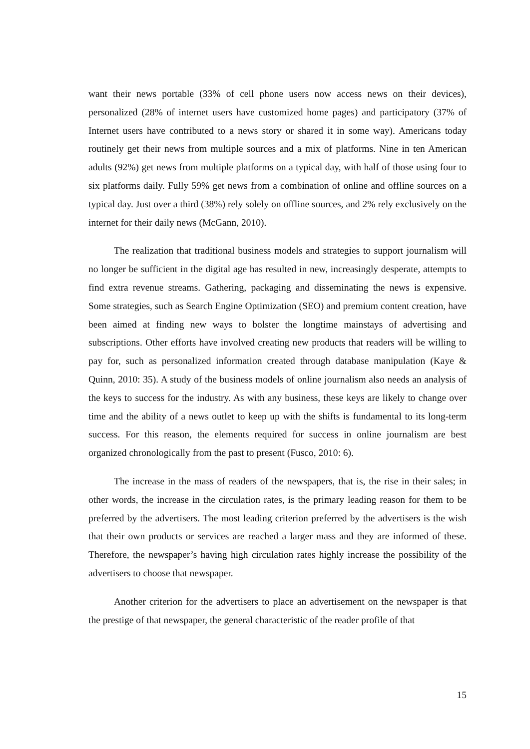want their news portable (33% of cell phone users now access news on their devices), personalized (28% of internet users have customized home pages) and participatory (37% of Internet users have contributed to a news story or shared it in some way). Americans today routinely get their news from multiple sources and a mix of platforms. Nine in ten American adults (92%) get news from multiple platforms on a typical day, with half of those using four to six platforms daily. Fully 59% get news from a combination of online and offline sources on a typical day. Just over a third (38%) rely solely on offline sources, and 2% rely exclusively on the internet for their daily news (McGann, 2010).
The realization that traditional business models and strategies to support journalism will no longer be sufficient in the digital age has resulted in new, increasingly desperate, attempts to find extra revenue streams. Gathering, packaging and disseminating the news is expensive. Some strategies, such as Search Engine Optimization (SEO) and premium content creation, have been aimed at finding new ways to bolster the longtime mainstays of advertising and subscriptions. Other efforts have involved creating new products that readers will be willing to pay for, such as personalized information created through database manipulation (Kaye & Quinn, 2010: 35). A study of the business models of online journalism also needs an analysis of the keys to success for the industry. As with any business, these keys are likely to change over time and the ability of a news outlet to keep up with the shifts is fundamental to its long-term success. For this reason, the elements required for success in online journalism are best organized chronologically from the past to present (Fusco, 2010: 6).
The increase in the mass of readers of the newspapers, that is, the rise in their sales; in other words, the increase in the circulation rates, is the primary leading reason for them to be preferred by the advertisers. The most leading criterion preferred by the advertisers is the wish that their own products or services are reached a larger mass and they are informed of these. Therefore, the newspaper’s having high circulation rates highly increase the possibility of the advertisers to choose that newspaper.
Another criterion for the advertisers to place an advertisement on the newspaper is that the prestige of that newspaper, the general characteristic of the reader profile of that
15